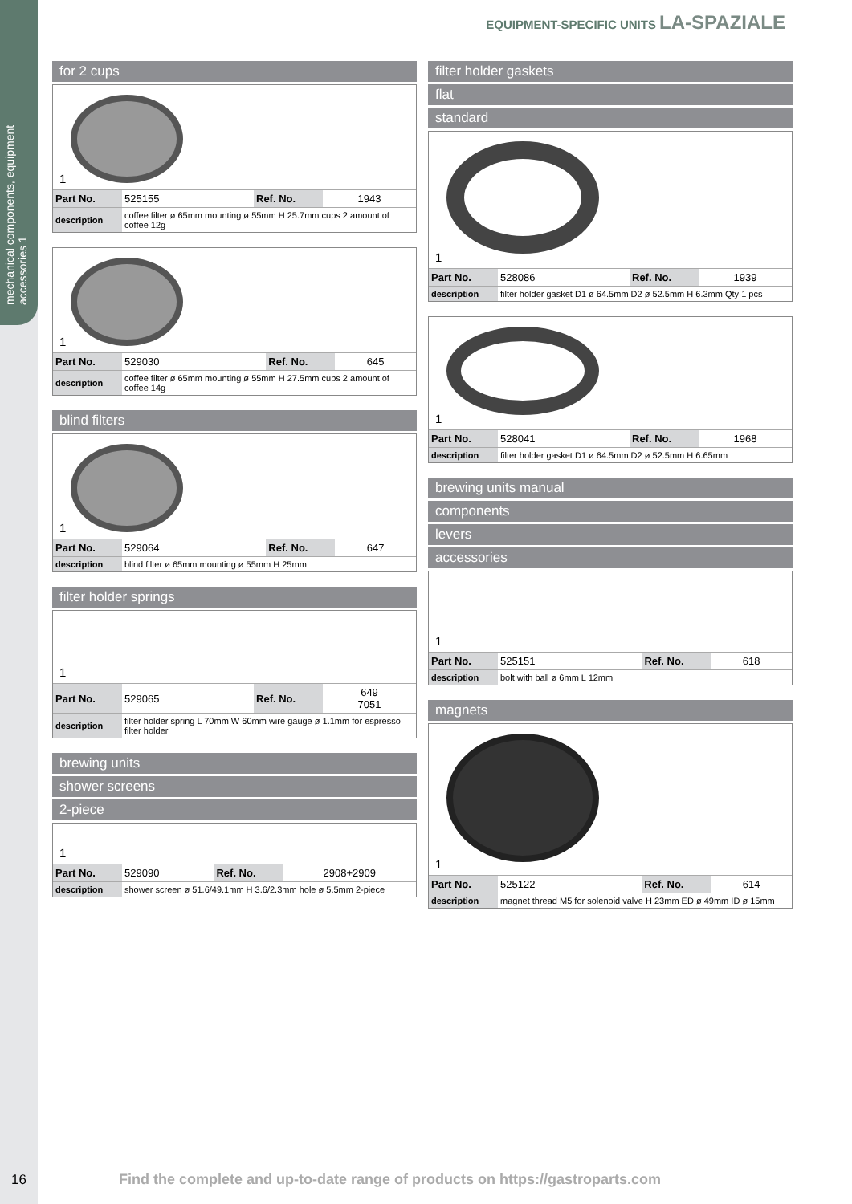mechanical components, equipment accessories 1
EQUIPMENT-SPECIFIC UNITS LA-SPAZIALE
for 2 cups
1
| Part No. | 525155 | Ref. No. | 1943 |
| description | coffee filter ø 65mm mounting ø 55mm H 25.7mm cups 2 amount of coffee 12g | | |
1
| Part No. | 529030 | Ref. No. | 645 |
| description | coffee filter ø 65mm mounting ø 55mm H 27.5mm cups 2 amount of coffee 14g | | |
blind filters
1
| Part No. | 529064 | Ref. No. | 647 |
| description | blind filter ø 65mm mounting ø 55mm H 25mm | | |
filter holder springs
1
| Part No. | 529065 | Ref. No. | 649 7051 |
| description | filter holder spring L 70mm W 60mm wire gauge ø 1.1mm for espresso filter holder | | |
brewing units
shower screens
2-piece
1
| Part No. | 529090 | Ref. No. | 2908+2909 |
| description | shower screen ø 51.6/49.1mm H 3.6/2.3mm hole ø 5.5mm 2-piece | | |
filter holder gaskets
flat
standard
1
| Part No. | 528086 | Ref. No. | 1939 |
| description | filter holder gasket D1 ø 64.5mm D2 ø 52.5mm H 6.3mm Qty 1 pcs | | |
1
| Part No. | 528041 | Ref. No. | 1968 |
| description | filter holder gasket D1 ø 64.5mm D2 ø 52.5mm H 6.65mm | | |
brewing units manual
components
levers
accessories
1
| Part No. | 525151 | Ref. No. | 618 |
| description | bolt with ball ø 6mm L 12mm | | |
magnets
1
| Part No. | 525122 | Ref. No. | 614 |
| description | magnet thread M5 for solenoid valve H 23mm ED ø 49mm ID ø 15mm | | |
16
Find the complete and up-to-date range of products on https://gastroparts.com